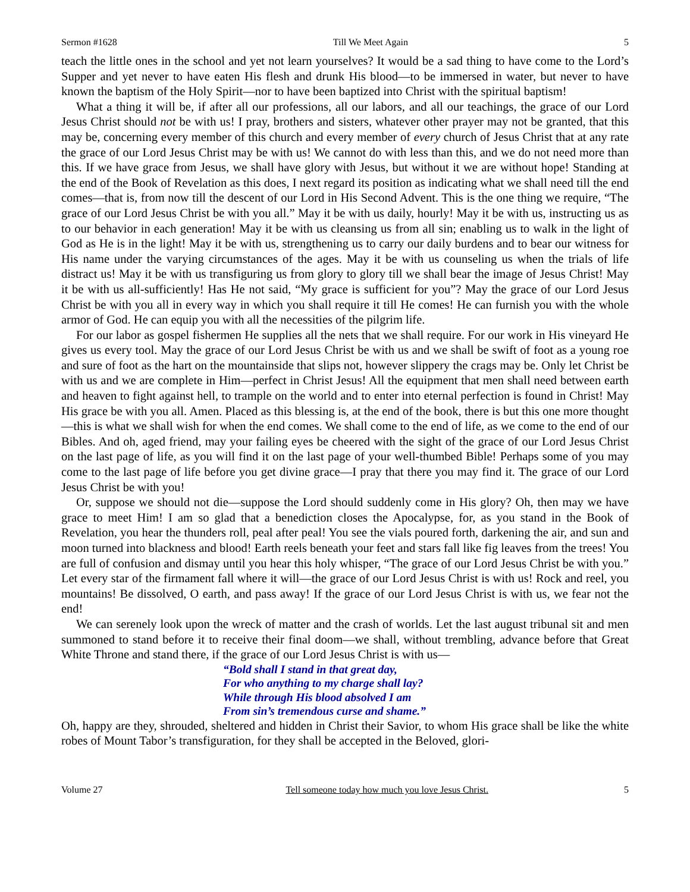Sermon #1628 Till We Meet Again 5
teach the little ones in the school and yet not learn yourselves? It would be a sad thing to have come to the Lord’s Supper and yet never to have eaten His flesh and drunk His blood—to be immersed in water, but never to have known the baptism of the Holy Spirit—nor to have been baptized into Christ with the spiritual baptism!
What a thing it will be, if after all our professions, all our labors, and all our teachings, the grace of our Lord Jesus Christ should not be with us! I pray, brothers and sisters, whatever other prayer may not be granted, that this may be, concerning every member of this church and every member of every church of Jesus Christ that at any rate the grace of our Lord Jesus Christ may be with us! We cannot do with less than this, and we do not need more than this. If we have grace from Jesus, we shall have glory with Jesus, but without it we are without hope! Standing at the end of the Book of Revelation as this does, I next regard its position as indicating what we shall need till the end comes—that is, from now till the descent of our Lord in His Second Advent. This is the one thing we require, “The grace of our Lord Jesus Christ be with you all.” May it be with us daily, hourly! May it be with us, instructing us as to our behavior in each generation! May it be with us cleansing us from all sin; enabling us to walk in the light of God as He is in the light! May it be with us, strengthening us to carry our daily burdens and to bear our witness for His name under the varying circumstances of the ages. May it be with us counseling us when the trials of life distract us! May it be with us transfiguring us from glory to glory till we shall bear the image of Jesus Christ! May it be with us all-sufficiently! Has He not said, “My grace is sufficient for you”? May the grace of our Lord Jesus Christ be with you all in every way in which you shall require it till He comes! He can furnish you with the whole armor of God. He can equip you with all the necessities of the pilgrim life.
For our labor as gospel fishermen He supplies all the nets that we shall require. For our work in His vineyard He gives us every tool. May the grace of our Lord Jesus Christ be with us and we shall be swift of foot as a young roe and sure of foot as the hart on the mountainside that slips not, however slippery the crags may be. Only let Christ be with us and we are complete in Him—perfect in Christ Jesus! All the equipment that men shall need between earth and heaven to fight against hell, to trample on the world and to enter into eternal perfection is found in Christ! May His grace be with you all. Amen. Placed as this blessing is, at the end of the book, there is but this one more thought—this is what we shall wish for when the end comes. We shall come to the end of life, as we come to the end of our Bibles. And oh, aged friend, may your failing eyes be cheered with the sight of the grace of our Lord Jesus Christ on the last page of life, as you will find it on the last page of your well-thumbed Bible! Perhaps some of you may come to the last page of life before you get divine grace—I pray that there you may find it. The grace of our Lord Jesus Christ be with you!
Or, suppose we should not die—suppose the Lord should suddenly come in His glory? Oh, then may we have grace to meet Him! I am so glad that a benediction closes the Apocalypse, for, as you stand in the Book of Revelation, you hear the thunders roll, peal after peal! You see the vials poured forth, darkening the air, and sun and moon turned into blackness and blood! Earth reels beneath your feet and stars fall like fig leaves from the trees! You are full of confusion and dismay until you hear this holy whisper, “The grace of our Lord Jesus Christ be with you.” Let every star of the firmament fall where it will—the grace of our Lord Jesus Christ is with us! Rock and reel, you mountains! Be dissolved, O earth, and pass away! If the grace of our Lord Jesus Christ is with us, we fear not the end!
We can serenely look upon the wreck of matter and the crash of worlds. Let the last august tribunal sit and men summoned to stand before it to receive their final doom—we shall, without trembling, advance before that Great White Throne and stand there, if the grace of our Lord Jesus Christ is with us—
“Bold shall I stand in that great day,
For who anything to my charge shall lay?
While through His blood absolved I am
From sin’s tremendous curse and shame.”
Oh, happy are they, shrouded, sheltered and hidden in Christ their Savior, to whom His grace shall be like the white robes of Mount Tabor’s transfiguration, for they shall be accepted in the Beloved, glori-
Volume 27 Tell someone today how much you love Jesus Christ. 5